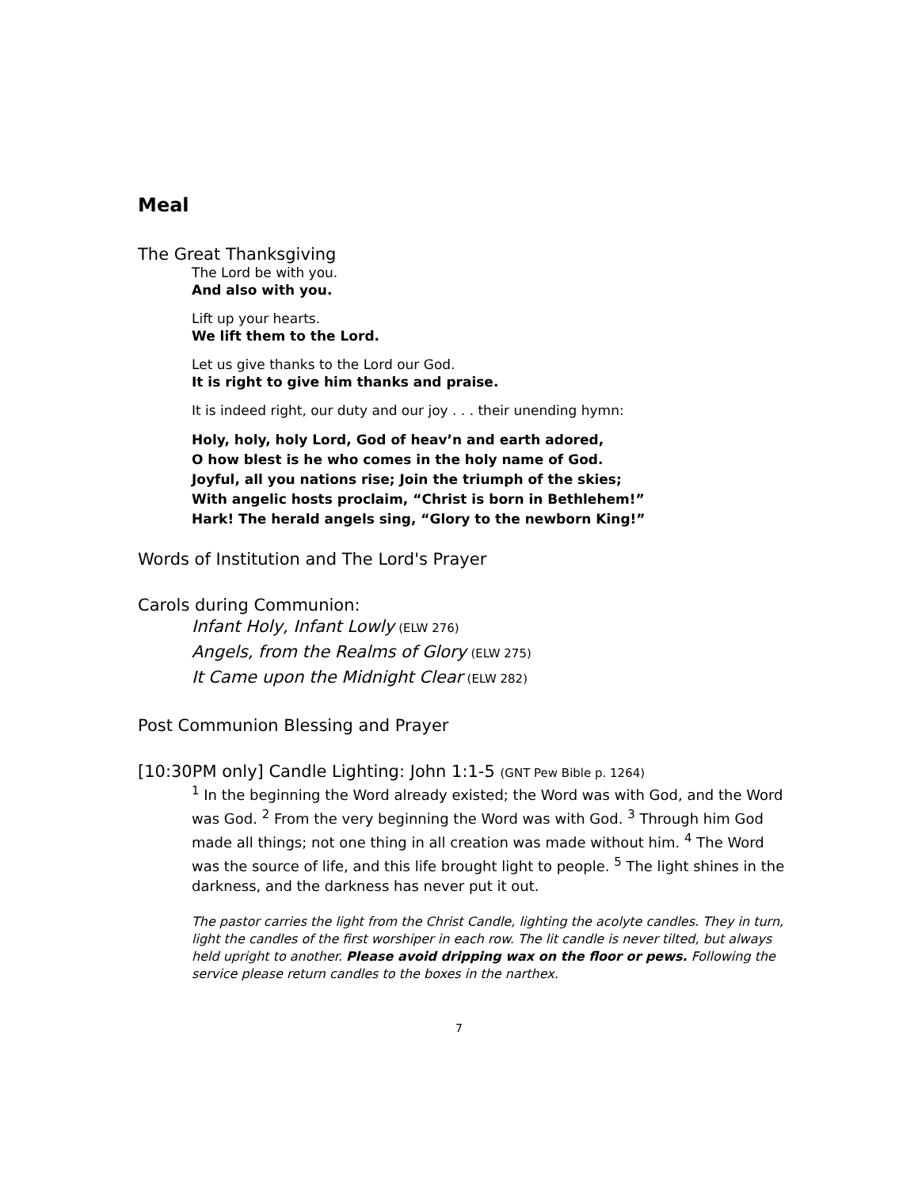Meal
The Great Thanksgiving
The Lord be with you.
And also with you.
Lift up your hearts.
We lift them to the Lord.
Let us give thanks to the Lord our God.
It is right to give him thanks and praise.
It is indeed right, our duty and our joy . . . their unending hymn:
Holy, holy, holy Lord, God of heav’n and earth adored,
O how blest is he who comes in the holy name of God.
Joyful, all you nations rise; Join the triumph of the skies;
With angelic hosts proclaim, “Christ is born in Bethlehem!”
Hark! The herald angels sing, “Glory to the newborn King!”
Words of Institution and The Lord's Prayer
Carols during Communion:
Infant Holy, Infant Lowly (ELW 276)
Angels, from the Realms of Glory (ELW 275)
It Came upon the Midnight Clear (ELW 282)
Post Communion Blessing and Prayer
[10:30PM only] Candle Lighting: John 1:1-5 (GNT Pew Bible p. 1264)
<sup>1</sup> In the beginning the Word already existed; the Word was with God, and the Word was God. <sup>2</sup> From the very beginning the Word was with God. <sup>3</sup> Through him God made all things; not one thing in all creation was made without him. <sup>4</sup> The Word was the source of life, and this life brought light to people. <sup>5</sup> The light shines in the darkness, and the darkness has never put it out.
The pastor carries the light from the Christ Candle, lighting the acolyte candles. They in turn, light the candles of the first worshiper in each row. The lit candle is never tilted, but always held upright to another. Please avoid dripping wax on the floor or pews. Following the service please return candles to the boxes in the narthex.
7